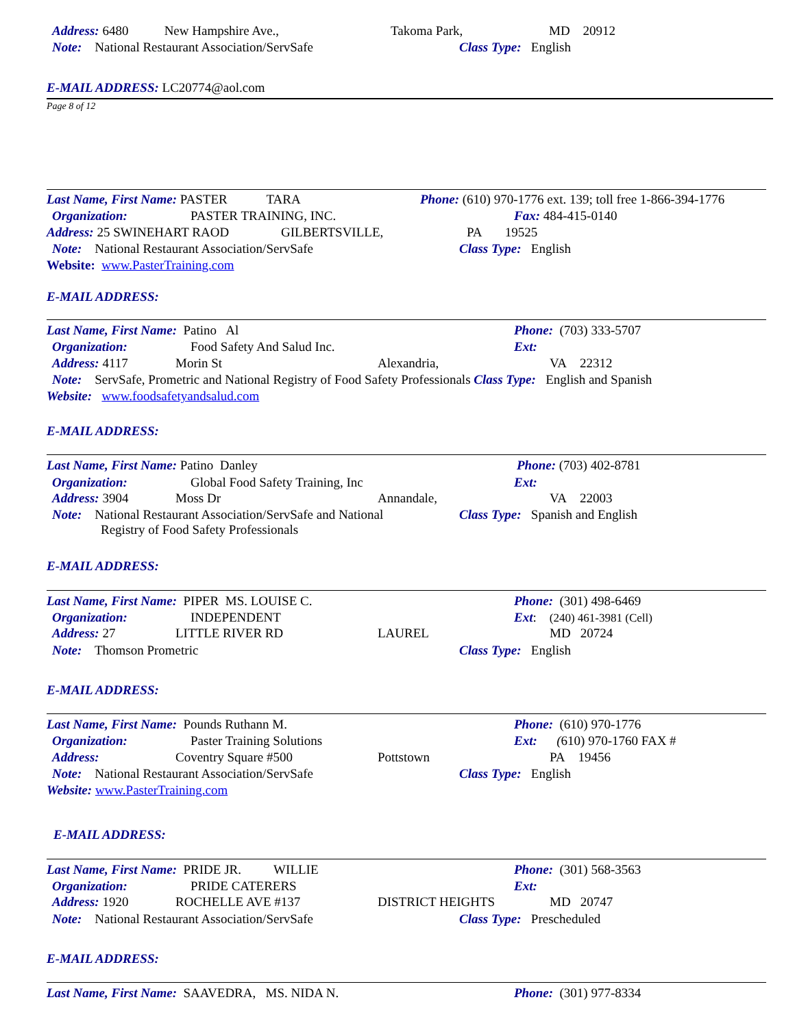Address: 6480 New Hampshire Ave., Takoma Park, MD 20912
Note: National Restaurant Association/ServSafe Class Type: English
E-MAIL ADDRESS: LC20774@aol.com
Page 8 of 12
Last Name, First Name: PASTER TARA Phone: (610) 970-1776 ext. 139; toll free 1-866-394-1776
Organization: PASTER TRAINING, INC. Fax: 484-415-0140
Address: 25 SWINEHART RAOD GILBERTSVILLE, PA 19525
Note: National Restaurant Association/ServSafe Class Type: English
Website: www.PasterTraining.com
E-MAIL ADDRESS:
Last Name, First Name: Patino Al Phone: (703) 333-5707
Organization: Food Safety And Salud Inc. Ext:
Address: 4117 Morin St Alexandria, VA 22312
Note: ServSafe, Prometric and National Registry of Food Safety Professionals Class Type: English and Spanish
Website: www.foodsafetyandsalud.com
E-MAIL ADDRESS:
Last Name, First Name: Patino Danley Phone: (703) 402-8781
Organization: Global Food Safety Training, Inc Ext:
Address: 3904 Moss Dr Annandale, VA 22003
Note: National Restaurant Association/ServSafe and National
Registry of Food Safety Professionals
Class Type: Spanish and English
E-MAIL ADDRESS:
Last Name, First Name: PIPER MS. LOUISE C. Phone: (301) 498-6469
Organization: INDEPENDENT Ext: (240) 461-3981 (Cell)
Address: 27 LITTLE RIVER RD LAUREL MD 20724
Note: Thomson Prometric Class Type: English
E-MAIL ADDRESS:
Last Name, First Name: Pounds Ruthann M. Phone: (610) 970-1776
Organization: Paster Training Solutions Ext: (610) 970-1760 FAX #
Address: Coventry Square #500 Pottstown PA 19456
Note: National Restaurant Association/ServSafe Class Type: English
Website: www.PasterTraining.com
E-MAIL ADDRESS:
Last Name, First Name: PRIDE JR. WILLIE Phone: (301) 568-3563
Organization: PRIDE CATERERS Ext:
Address: 1920 ROCHELLE AVE #137 DISTRICT HEIGHTS MD 20747
Note: National Restaurant Association/ServSafe Class Type: Prescheduled
E-MAIL ADDRESS:
Last Name, First Name: SAAVEDRA, MS. NIDA N. Phone: (301) 977-8334